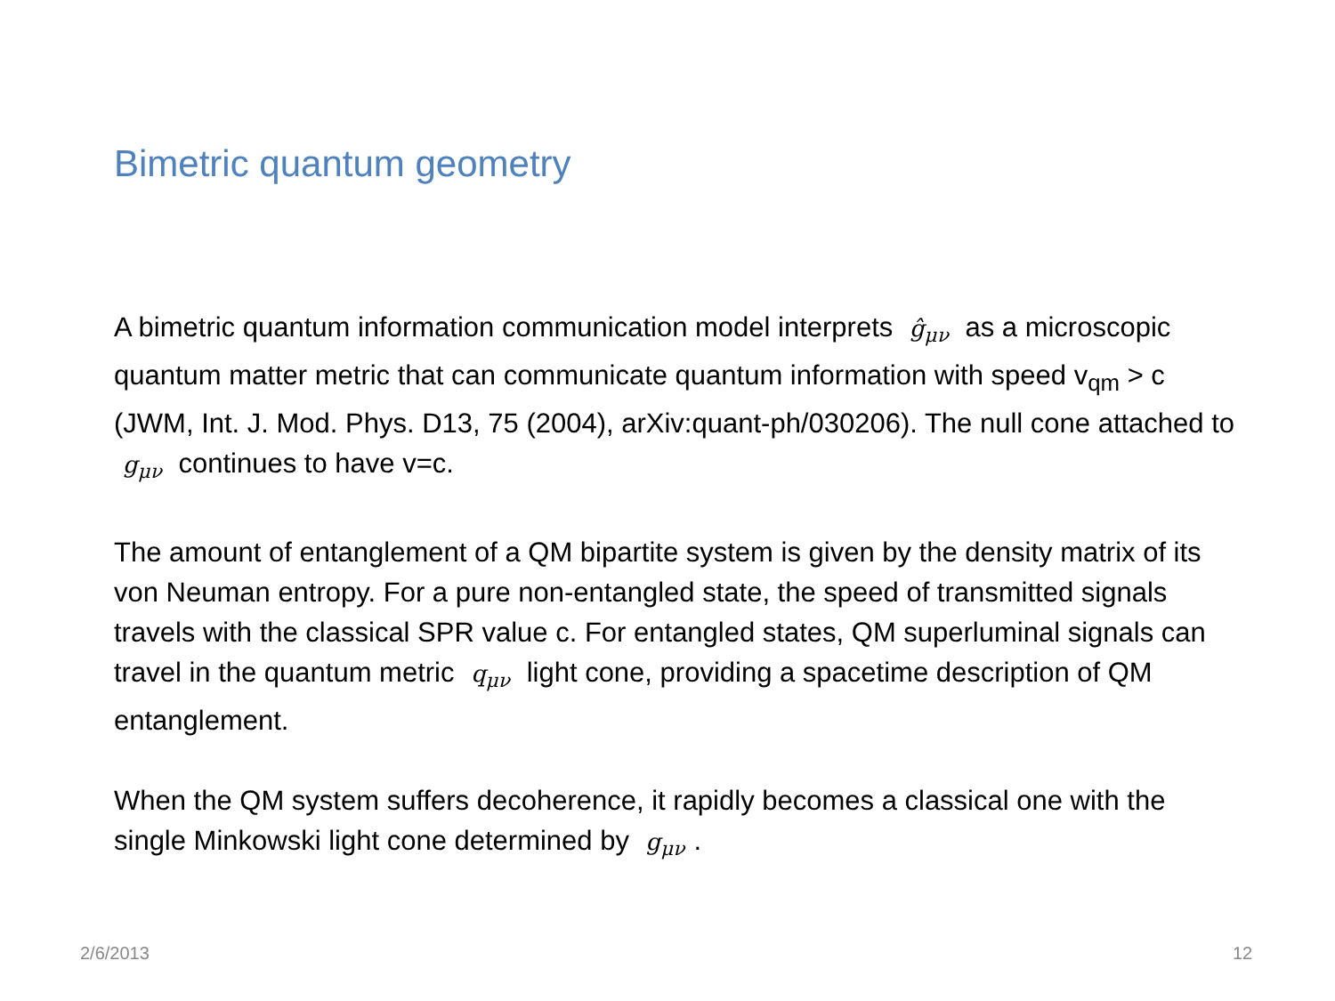Bimetric quantum geometry
A bimetric quantum information communication model interprets ĝ<sub>μν</sub> as a microscopic quantum matter metric that can communicate quantum information with speed v<sub>qm</sub> > c (JWM, Int. J. Mod. Phys. D13, 75 (2004), arXiv:quant-ph/030206). The null cone attached to g<sub>μν</sub> continues to have v=c.
The amount of entanglement of a QM bipartite system is given by the density matrix of its von Neuman entropy. For a pure non-entangled state, the speed of transmitted signals travels with the classical SPR value c. For entangled states, QM superluminal signals can travel in the quantum metric q<sub>μν</sub> light cone, providing a spacetime description of QM entanglement.
When the QM system suffers decoherence, it rapidly becomes a classical one with the single Minkowski light cone determined by g<sub>μν</sub>.
2/6/2013 12